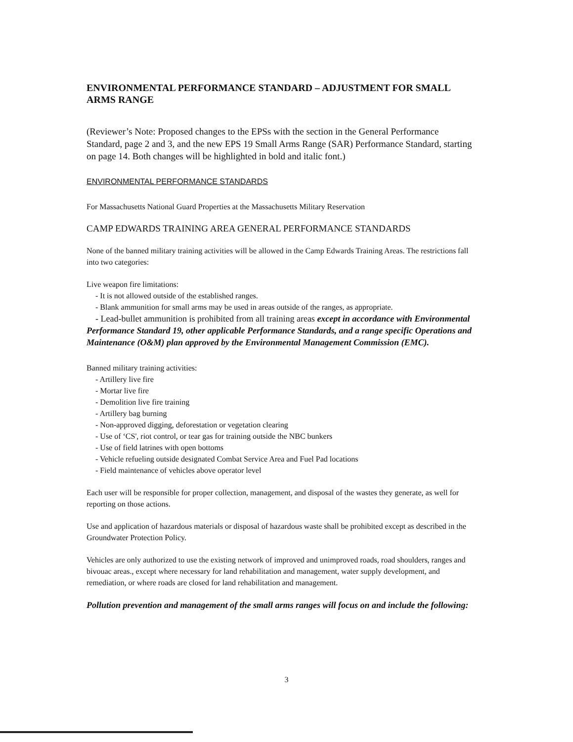ENVIRONMENTAL PERFORMANCE STANDARD – ADJUSTMENT FOR SMALL ARMS RANGE
(Reviewer’s Note: Proposed changes to the EPSs with the section in the General Performance Standard, page 2 and 3, and the new EPS 19 Small Arms Range (SAR) Performance Standard, starting on page 14. Both changes will be highlighted in bold and italic font.)
ENVIRONMENTAL PERFORMANCE STANDARDS
For Massachusetts National Guard Properties at the Massachusetts Military Reservation
CAMP EDWARDS TRAINING AREA GENERAL PERFORMANCE STANDARDS
None of the banned military training activities will be allowed in the Camp Edwards Training Areas. The restrictions fall into two categories:
Live weapon fire limitations:
- It is not allowed outside of the established ranges.
- Blank ammunition for small arms may be used in areas outside of the ranges, as appropriate.
- Lead-bullet ammunition is prohibited from all training areas except in accordance with Environmental Performance Standard 19, other applicable Performance Standards, and a range specific Operations and Maintenance (O&M) plan approved by the Environmental Management Commission (EMC).
Banned military training activities:
- Artillery live fire
- Mortar live fire
- Demolition live fire training
- Artillery bag burning
- Non-approved digging, deforestation or vegetation clearing
- Use of ‘CS', riot control, or tear gas for training outside the NBC bunkers
- Use of field latrines with open bottoms
- Vehicle refueling outside designated Combat Service Area and Fuel Pad locations
- Field maintenance of vehicles above operator level
Each user will be responsible for proper collection, management, and disposal of the wastes they generate, as well for reporting on those actions.
Use and application of hazardous materials or disposal of hazardous waste shall be prohibited except as described in the Groundwater Protection Policy.
Vehicles are only authorized to use the existing network of improved and unimproved roads, road shoulders, ranges and bivouac areas., except where necessary for land rehabilitation and management, water supply development, and remediation, or where roads are closed for land rehabilitation and management.
Pollution prevention and management of the small arms ranges will focus on and include the following:
3